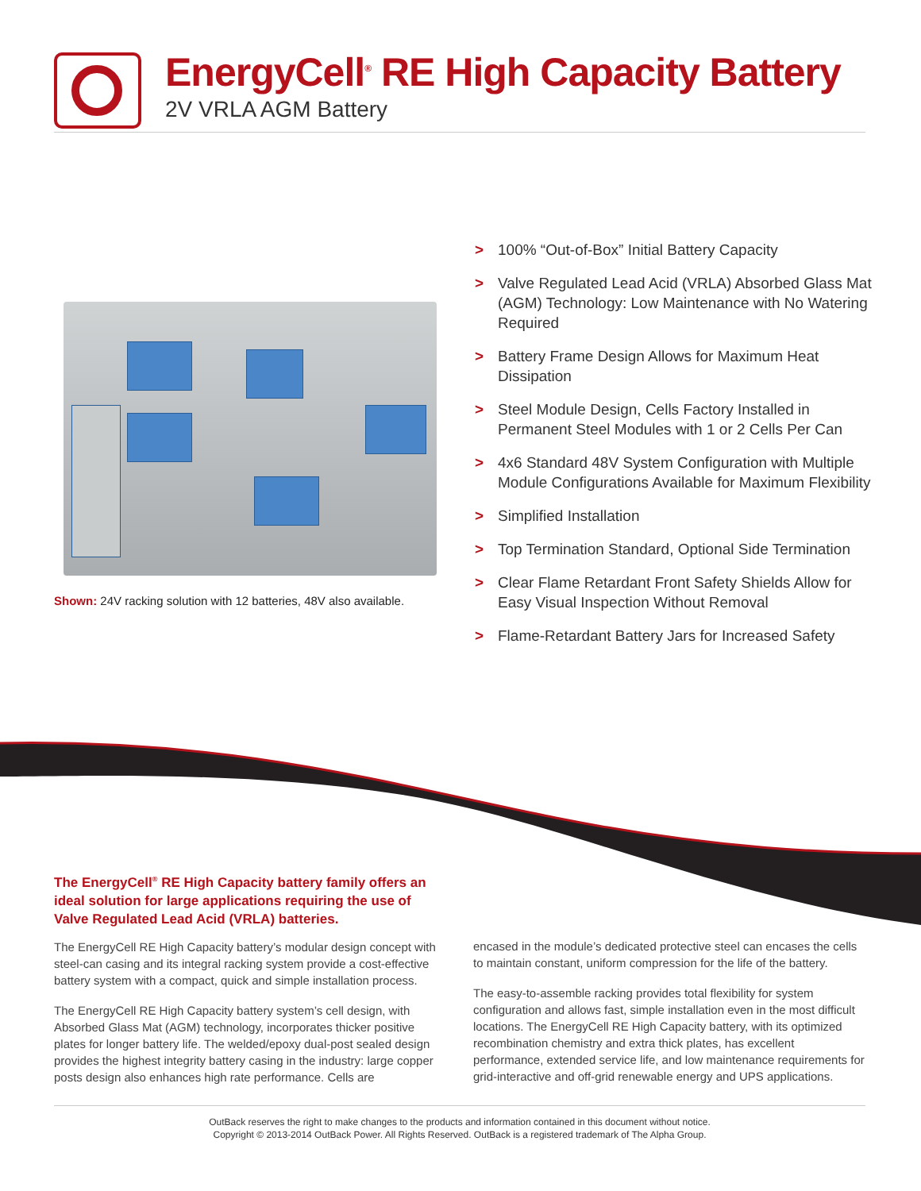EnergyCell<sup>®</sup> RE High Capacity Battery
2V VRLA AGM Battery
Shown: 24V racking solution with 12 batteries, 48V also available.
> 100% “Out-of-Box” Initial Battery Capacity
> Valve Regulated Lead Acid (VRLA) Absorbed Glass Mat (AGM) Technology: Low Maintenance with No Watering Required
> Battery Frame Design Allows for Maximum Heat Dissipation
> Steel Module Design, Cells Factory Installed in Permanent Steel Modules with 1 or 2 Cells Per Can
> 4x6 Standard 48V System Configuration with Multiple Module Configurations Available for Maximum Flexibility
> Simplified Installation
> Top Termination Standard, Optional Side Termination
> Clear Flame Retardant Front Safety Shields Allow for Easy Visual Inspection Without Removal
> Flame-Retardant Battery Jars for Increased Safety
The EnergyCell<sup>®</sup> RE High Capacity battery family offers an ideal solution for large applications requiring the use of Valve Regulated Lead Acid (VRLA) batteries.
The EnergyCell RE High Capacity battery’s modular design concept with steel-can casing and its integral racking system provide a cost-effective battery system with a compact, quick and simple installation process.
The EnergyCell RE High Capacity battery system’s cell design, with Absorbed Glass Mat (AGM) technology, incorporates thicker positive plates for longer battery life. The welded/epoxy dual-post sealed design provides the highest integrity battery casing in the industry: large copper posts design also enhances high rate performance. Cells are
encased in the module’s dedicated protective steel can encases the cells to maintain constant, uniform compression for the life of the battery.
The easy-to-assemble racking provides total flexibility for system configuration and allows fast, simple installation even in the most difficult locations. The EnergyCell RE High Capacity battery, with its optimized recombination chemistry and extra thick plates, has excellent performance, extended service life, and low maintenance requirements for grid-interactive and off-grid renewable energy and UPS applications.
OutBack reserves the right to make changes to the products and information contained in this document without notice.
Copyright © 2013-2014 OutBack Power. All Rights Reserved. OutBack is a registered trademark of The Alpha Group.